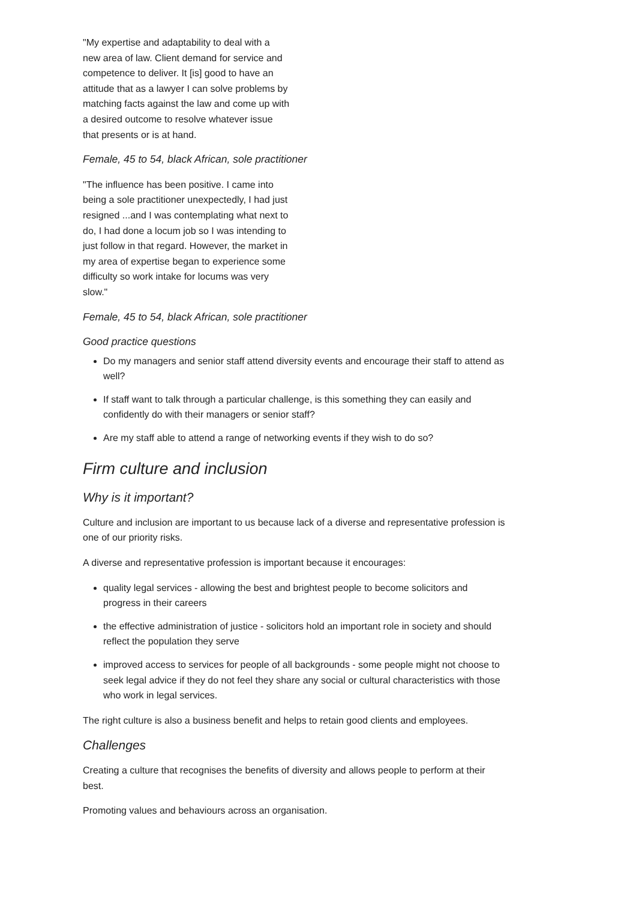"My expertise and adaptability to deal with a new area of law. Client demand for service and competence to deliver. It [is] good to have an attitude that as a lawyer I can solve problems by matching facts against the law and come up with a desired outcome to resolve whatever issue that presents or is at hand.
Female, 45 to 54, black African, sole practitioner
"The influence has been positive. I came into being a sole practitioner unexpectedly, I had just resigned ...and I was contemplating what next to do, I had done a locum job so I was intending to just follow in that regard. However, the market in my area of expertise began to experience some difficulty so work intake for locums was very slow."
Female, 45 to 54, black African, sole practitioner
Good practice questions
Do my managers and senior staff attend diversity events and encourage their staff to attend as well?
If staff want to talk through a particular challenge, is this something they can easily and confidently do with their managers or senior staff?
Are my staff able to attend a range of networking events if they wish to do so?
Firm culture and inclusion
Why is it important?
Culture and inclusion are important to us because lack of a diverse and representative profession is one of our priority risks.
A diverse and representative profession is important because it encourages:
quality legal services - allowing the best and brightest people to become solicitors and progress in their careers
the effective administration of justice - solicitors hold an important role in society and should reflect the population they serve
improved access to services for people of all backgrounds - some people might not choose to seek legal advice if they do not feel they share any social or cultural characteristics with those who work in legal services.
The right culture is also a business benefit and helps to retain good clients and employees.
Challenges
Creating a culture that recognises the benefits of diversity and allows people to perform at their best.
Promoting values and behaviours across an organisation.